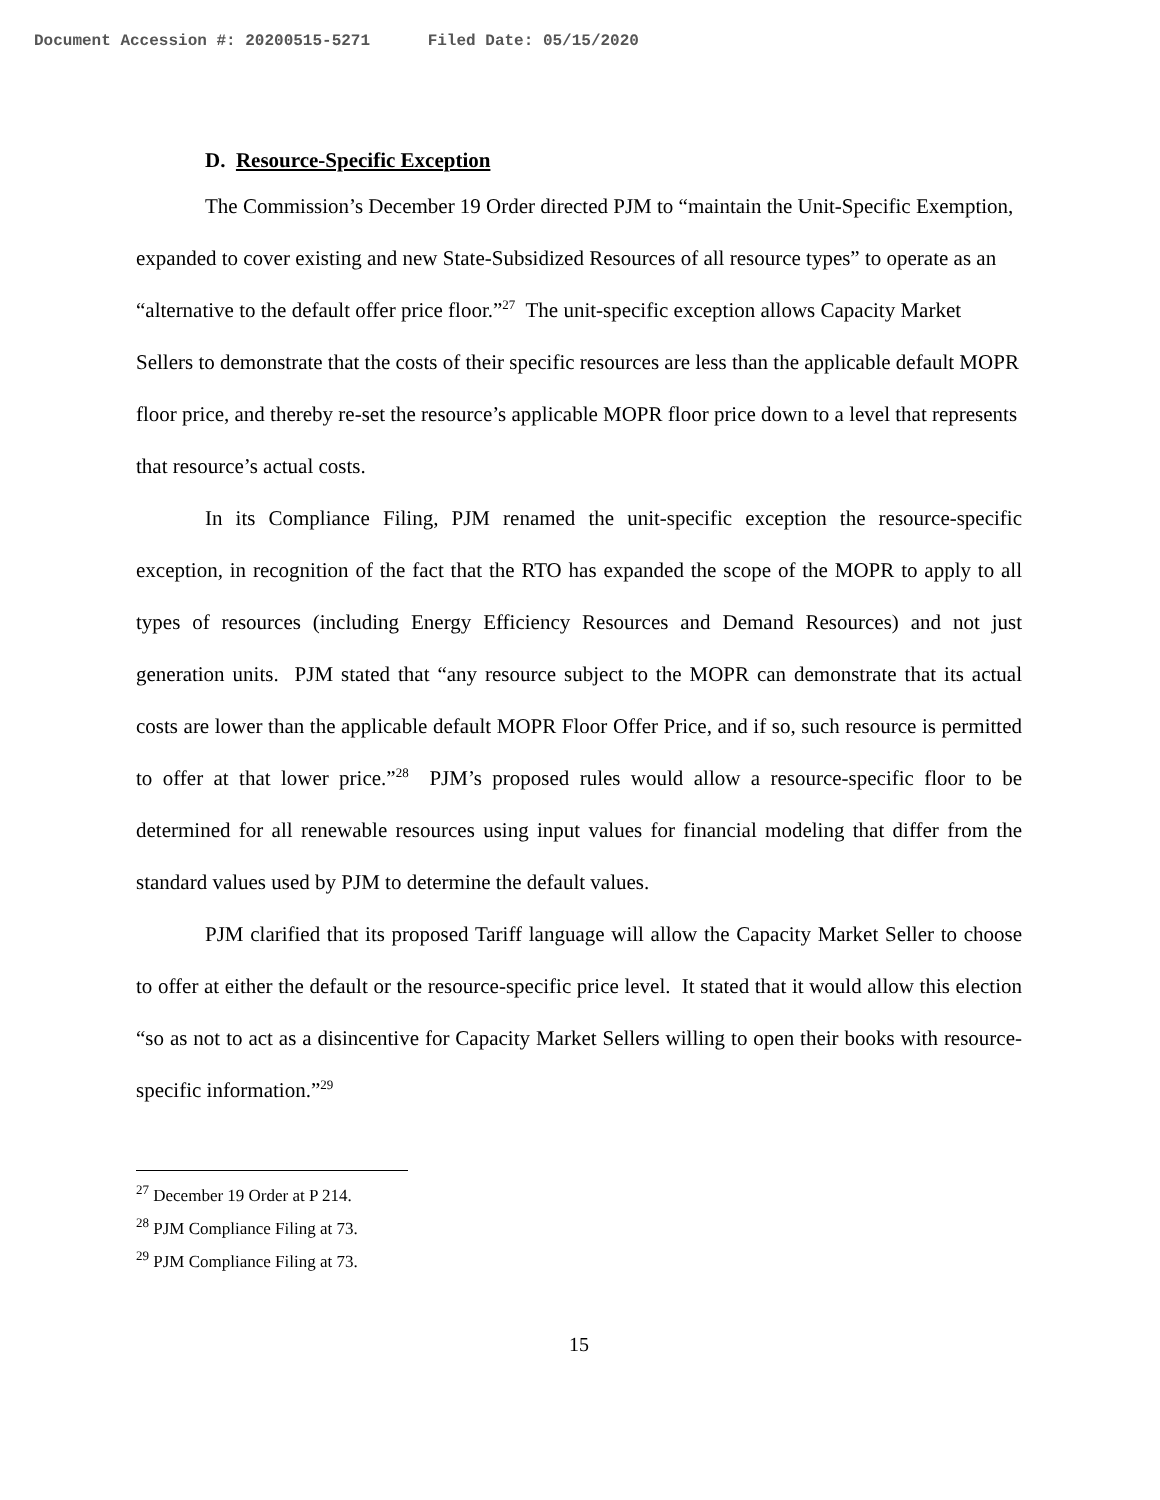Document Accession #: 20200515-5271 Filed Date: 05/15/2020
D. Resource-Specific Exception
The Commission’s December 19 Order directed PJM to “maintain the Unit-Specific Exemption, expanded to cover existing and new State-Subsidized Resources of all resource types” to operate as an “alternative to the default offer price floor.”<sup>27</sup> The unit-specific exception allows Capacity Market Sellers to demonstrate that the costs of their specific resources are less than the applicable default MOPR floor price, and thereby re-set the resource’s applicable MOPR floor price down to a level that represents that resource’s actual costs.
In its Compliance Filing, PJM renamed the unit-specific exception the resource-specific exception, in recognition of the fact that the RTO has expanded the scope of the MOPR to apply to all types of resources (including Energy Efficiency Resources and Demand Resources) and not just generation units. PJM stated that “any resource subject to the MOPR can demonstrate that its actual costs are lower than the applicable default MOPR Floor Offer Price, and if so, such resource is permitted to offer at that lower price.”<sup>28</sup> PJM’s proposed rules would allow a resource-specific floor to be determined for all renewable resources using input values for financial modeling that differ from the standard values used by PJM to determine the default values.
PJM clarified that its proposed Tariff language will allow the Capacity Market Seller to choose to offer at either the default or the resource-specific price level. It stated that it would allow this election “so as not to act as a disincentive for Capacity Market Sellers willing to open their books with resource-specific information.”<sup>29</sup>
<sup>27</sup> December 19 Order at P 214.
<sup>28</sup> PJM Compliance Filing at 73.
<sup>29</sup> PJM Compliance Filing at 73.
15